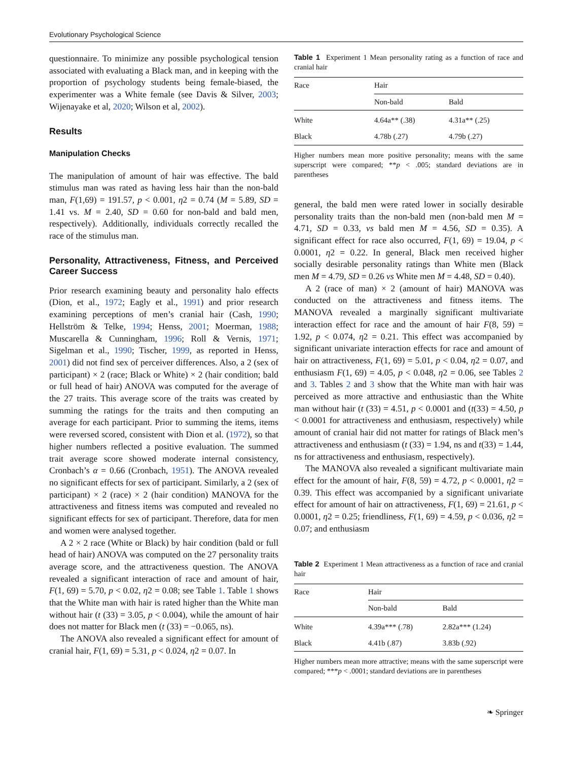Evolutionary Psychological Science
questionnaire. To minimize any possible psychological tension associated with evaluating a Black man, and in keeping with the proportion of psychology students being female-biased, the experimenter was a White female (see Davis & Silver, 2003; Wijenayake et al, 2020; Wilson et al, 2002).
Results
Manipulation Checks
The manipulation of amount of hair was effective. The bald stimulus man was rated as having less hair than the non-bald man, F(1,69) = 191.57, p < 0.001, η2 = 0.74 (M = 5.89, SD = 1.41 vs. M = 2.40, SD = 0.60 for non-bald and bald men, respectively). Additionally, individuals correctly recalled the race of the stimulus man.
Personality, Attractiveness, Fitness, and Perceived Career Success
Prior research examining beauty and personality halo effects (Dion, et al., 1972; Eagly et al., 1991) and prior research examining perceptions of men’s cranial hair (Cash, 1990; Hellström & Telke, 1994; Henss, 2001; Moerman, 1988; Muscarella & Cunningham, 1996; Roll & Vernis, 1971; Sigelman et al., 1990; Tischer, 1999, as reported in Henss, 2001) did not find sex of perceiver differences. Also, a 2 (sex of participant) × 2 (race; Black or White) × 2 (hair condition; bald or full head of hair) ANOVA was computed for the average of the 27 traits. This average score of the traits was created by summing the ratings for the traits and then computing an average for each participant. Prior to summing the items, items were reversed scored, consistent with Dion et al. (1972), so that higher numbers reflected a positive evaluation. The summed trait average score showed moderate internal consistency, Cronbach’s α = 0.66 (Cronbach, 1951). The ANOVA revealed no significant effects for sex of participant. Similarly, a 2 (sex of participant) × 2 (race) × 2 (hair condition) MANOVA for the attractiveness and fitness items was computed and revealed no significant effects for sex of participant. Therefore, data for men and women were analysed together.
A 2 × 2 race (White or Black) by hair condition (bald or full head of hair) ANOVA was computed on the 27 personality traits average score, and the attractiveness question. The ANOVA revealed a significant interaction of race and amount of hair, F(1, 69) = 5.70, p < 0.02, η2 = 0.08; see Table 1. Table 1 shows that the White man with hair is rated higher than the White man without hair (t (33) = 3.05, p < 0.004), while the amount of hair does not matter for Black men (t (33) = −0.065, ns).
The ANOVA also revealed a significant effect for amount of cranial hair, F(1, 69) = 5.31, p < 0.024, η2 = 0.07. In
Table 1 Experiment 1 Mean personality rating as a function of race and cranial hair
| Race | Hair | |
| | Non-bald | Bald |
| White | 4.64a** (.38) | 4.31a** (.25) |
| Black | 4.78b (.27) | 4.79b (.27) |
Higher numbers mean more positive personality; means with the same superscript were compared; **p < .005; standard deviations are in parentheses
general, the bald men were rated lower in socially desirable personality traits than the non-bald men (non-bald men M = 4.71, SD = 0.33, vs bald men M = 4.56, SD = 0.35). A significant effect for race also occurred, F(1, 69) = 19.04, p < 0.0001, η2 = 0.22. In general, Black men received higher socially desirable personality ratings than White men (Black men M = 4.79, SD = 0.26 vs White men M = 4.48, SD = 0.40).
A 2 (race of man) × 2 (amount of hair) MANOVA was conducted on the attractiveness and fitness items. The MANOVA revealed a marginally significant multivariate interaction effect for race and the amount of hair F(8, 59) = 1.92, p < 0.074, η2 = 0.21. This effect was accompanied by significant univariate interaction effects for race and amount of hair on attractiveness, F(1, 69) = 5.01, p < 0.04, η2 = 0.07, and enthusiasm F(1, 69) = 4.05, p < 0.048, η2 = 0.06, see Tables 2 and 3. Tables 2 and 3 show that the White man with hair was perceived as more attractive and enthusiastic than the White man without hair (t (33) = 4.51, p < 0.0001 and (t(33) = 4.50, p < 0.0001 for attractiveness and enthusiasm, respectively) while amount of cranial hair did not matter for ratings of Black men’s attractiveness and enthusiasm (t (33) = 1.94, ns and t(33) = 1.44, ns for attractiveness and enthusiasm, respectively).
The MANOVA also revealed a significant multivariate main effect for the amount of hair, F(8, 59) = 4.72, p < 0.0001, η2 = 0.39. This effect was accompanied by a significant univariate effect for amount of hair on attractiveness, F(1, 69) = 21.61, p < 0.0001, η2 = 0.25; friendliness, F(1, 69) = 4.59, p < 0.036, η2 = 0.07; and enthusiasm
Table 2 Experiment 1 Mean attractiveness as a function of race and cranial hair
| Race | Hair | |
| | Non-bald | Bald |
| White | 4.39a*** (.78) | 2.82a*** (1.24) |
| Black | 4.41b (.87) | 3.83b (.92) |
Higher numbers mean more attractive; means with the same superscript were compared; ***p < .0001; standard deviations are in parentheses
❧ Springer